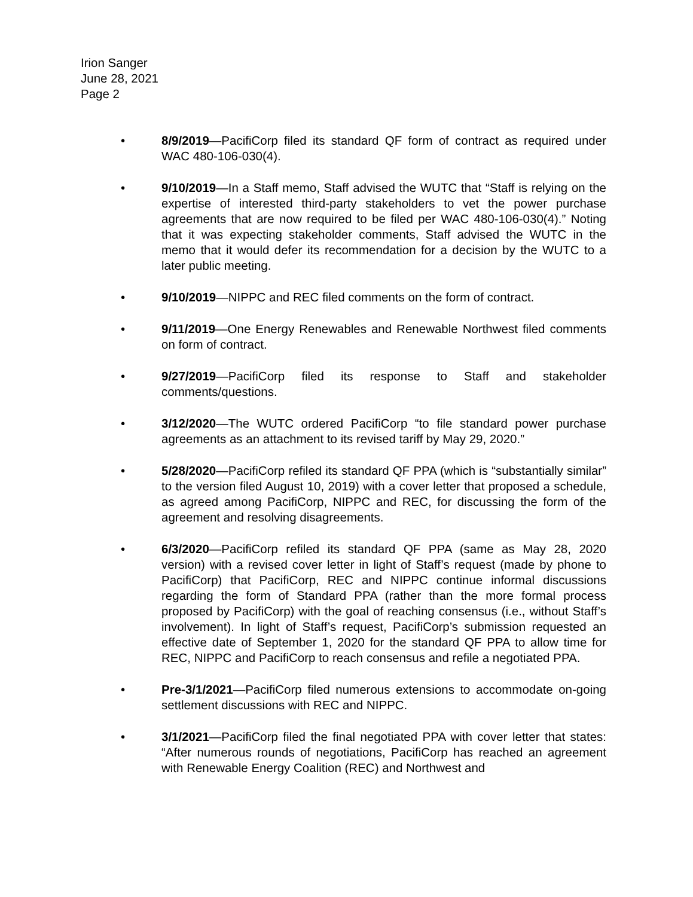Irion Sanger
June 28, 2021
Page 2
• 8/9/2019—PacifiCorp filed its standard QF form of contract as required under WAC 480-106-030(4).
• 9/10/2019—In a Staff memo, Staff advised the WUTC that “Staff is relying on the expertise of interested third-party stakeholders to vet the power purchase agreements that are now required to be filed per WAC 480-106-030(4).” Noting that it was expecting stakeholder comments, Staff advised the WUTC in the memo that it would defer its recommendation for a decision by the WUTC to a later public meeting.
• 9/10/2019—NIPPC and REC filed comments on the form of contract.
• 9/11/2019—One Energy Renewables and Renewable Northwest filed comments on form of contract.
• 9/27/2019—PacifiCorp filed its response to Staff and stakeholder comments/questions.
• 3/12/2020—The WUTC ordered PacifiCorp “to file standard power purchase agreements as an attachment to its revised tariff by May 29, 2020.”
• 5/28/2020—PacifiCorp refiled its standard QF PPA (which is “substantially similar” to the version filed August 10, 2019) with a cover letter that proposed a schedule, as agreed among PacifiCorp, NIPPC and REC, for discussing the form of the agreement and resolving disagreements.
• 6/3/2020—PacifiCorp refiled its standard QF PPA (same as May 28, 2020 version) with a revised cover letter in light of Staff’s request (made by phone to PacifiCorp) that PacifiCorp, REC and NIPPC continue informal discussions regarding the form of Standard PPA (rather than the more formal process proposed by PacifiCorp) with the goal of reaching consensus (i.e., without Staff’s involvement). In light of Staff’s request, PacifiCorp’s submission requested an effective date of September 1, 2020 for the standard QF PPA to allow time for REC, NIPPC and PacifiCorp to reach consensus and refile a negotiated PPA.
• Pre-3/1/2021—PacifiCorp filed numerous extensions to accommodate on-going settlement discussions with REC and NIPPC.
• 3/1/2021—PacifiCorp filed the final negotiated PPA with cover letter that states: “After numerous rounds of negotiations, PacifiCorp has reached an agreement with Renewable Energy Coalition (REC) and Northwest and